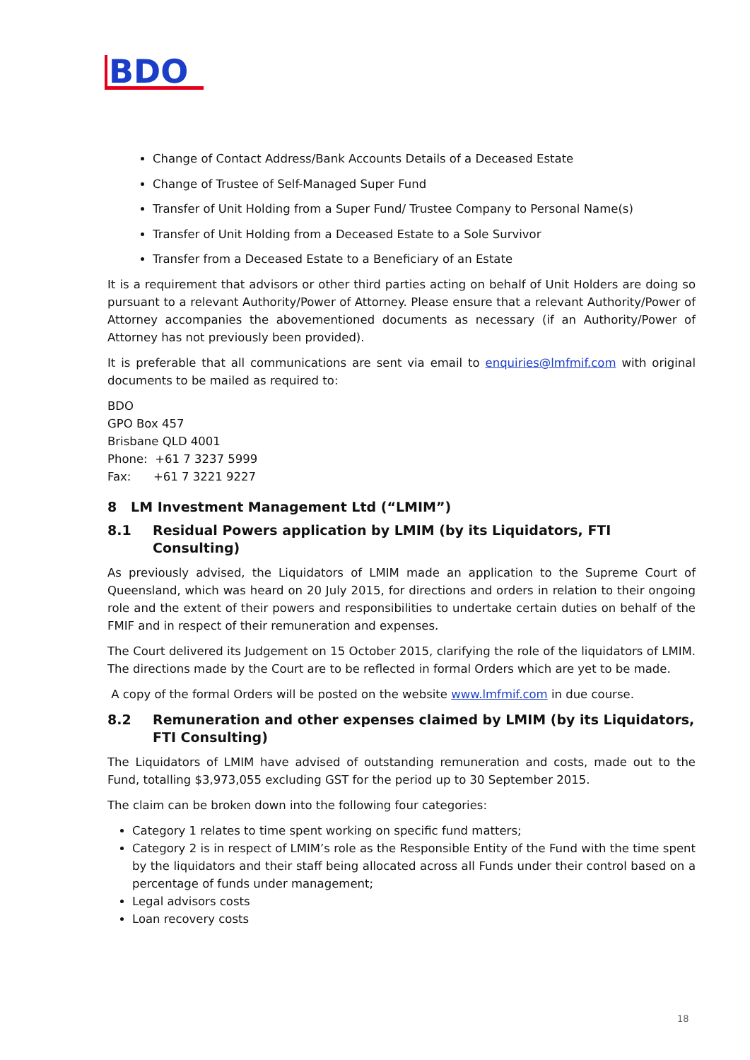BDO
Change of Contact Address/Bank Accounts Details of a Deceased Estate
Change of Trustee of Self-Managed Super Fund
Transfer of Unit Holding from a Super Fund/ Trustee Company to Personal Name(s)
Transfer of Unit Holding from a Deceased Estate to a Sole Survivor
Transfer from a Deceased Estate to a Beneficiary of an Estate
It is a requirement that advisors or other third parties acting on behalf of Unit Holders are doing so pursuant to a relevant Authority/Power of Attorney. Please ensure that a relevant Authority/Power of Attorney accompanies the abovementioned documents as necessary (if an Authority/Power of Attorney has not previously been provided).
It is preferable that all communications are sent via email to enquiries@lmfmif.com with original documents to be mailed as required to:
BDO
GPO Box 457
Brisbane QLD 4001
Phone: +61 7 3237 5999
Fax: +61 7 3221 9227
8 LM Investment Management Ltd (“LMIM”)
8.1 Residual Powers application by LMIM (by its Liquidators, FTI Consulting)
As previously advised, the Liquidators of LMIM made an application to the Supreme Court of Queensland, which was heard on 20 July 2015, for directions and orders in relation to their ongoing role and the extent of their powers and responsibilities to undertake certain duties on behalf of the FMIF and in respect of their remuneration and expenses.
The Court delivered its Judgement on 15 October 2015, clarifying the role of the liquidators of LMIM. The directions made by the Court are to be reflected in formal Orders which are yet to be made.
A copy of the formal Orders will be posted on the website www.lmfmif.com in due course.
8.2 Remuneration and other expenses claimed by LMIM (by its Liquidators, FTI Consulting)
The Liquidators of LMIM have advised of outstanding remuneration and costs, made out to the Fund, totalling $3,973,055 excluding GST for the period up to 30 September 2015.
The claim can be broken down into the following four categories:
Category 1 relates to time spent working on specific fund matters;
Category 2 is in respect of LMIM’s role as the Responsible Entity of the Fund with the time spent by the liquidators and their staff being allocated across all Funds under their control based on a percentage of funds under management;
Legal advisors costs
Loan recovery costs
18